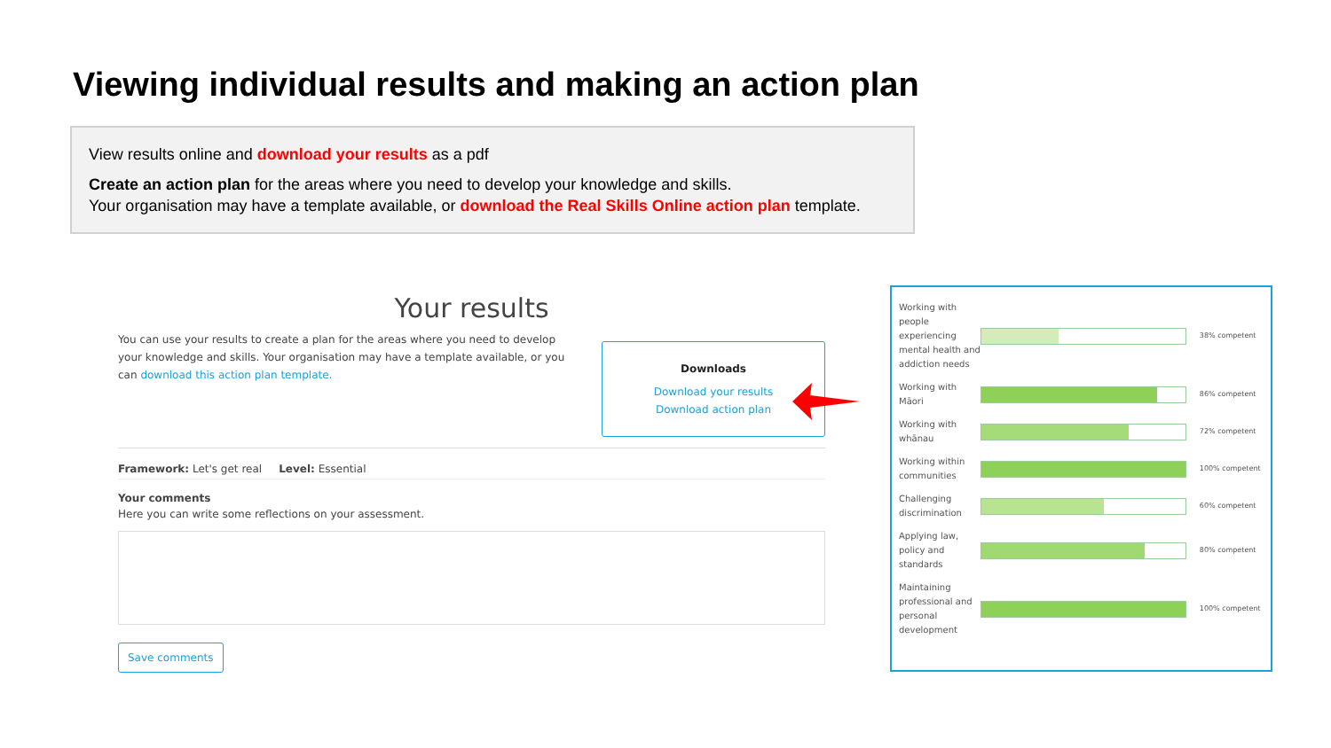Viewing individual results and making an action plan
View results online and download your results as a pdf
Create an action plan for the areas where you need to develop your knowledge and skills.
Your organisation may have a template available, or download the Real Skills Online action plan template.
Your results
You can use your results to create a plan for the areas where you need to develop your knowledge and skills. Your organisation may have a template available, or you can download this action plan template.
Downloads
Download your results
Download action plan
Framework: Let's get real Level: Essential
Your comments
Here you can write some reflections on your assessment.
Save comments
| Working with people experiencing mental health and addiction needs | | 38% competent |
| Working with Māori | | 86% competent |
| Working with whānau | | 72% competent |
| Working within communities | | 100% competent |
| Challenging discrimination | | 60% competent |
| Applying law, policy and standards | | 80% competent |
| Maintaining professional and personal development | | 100% competent |